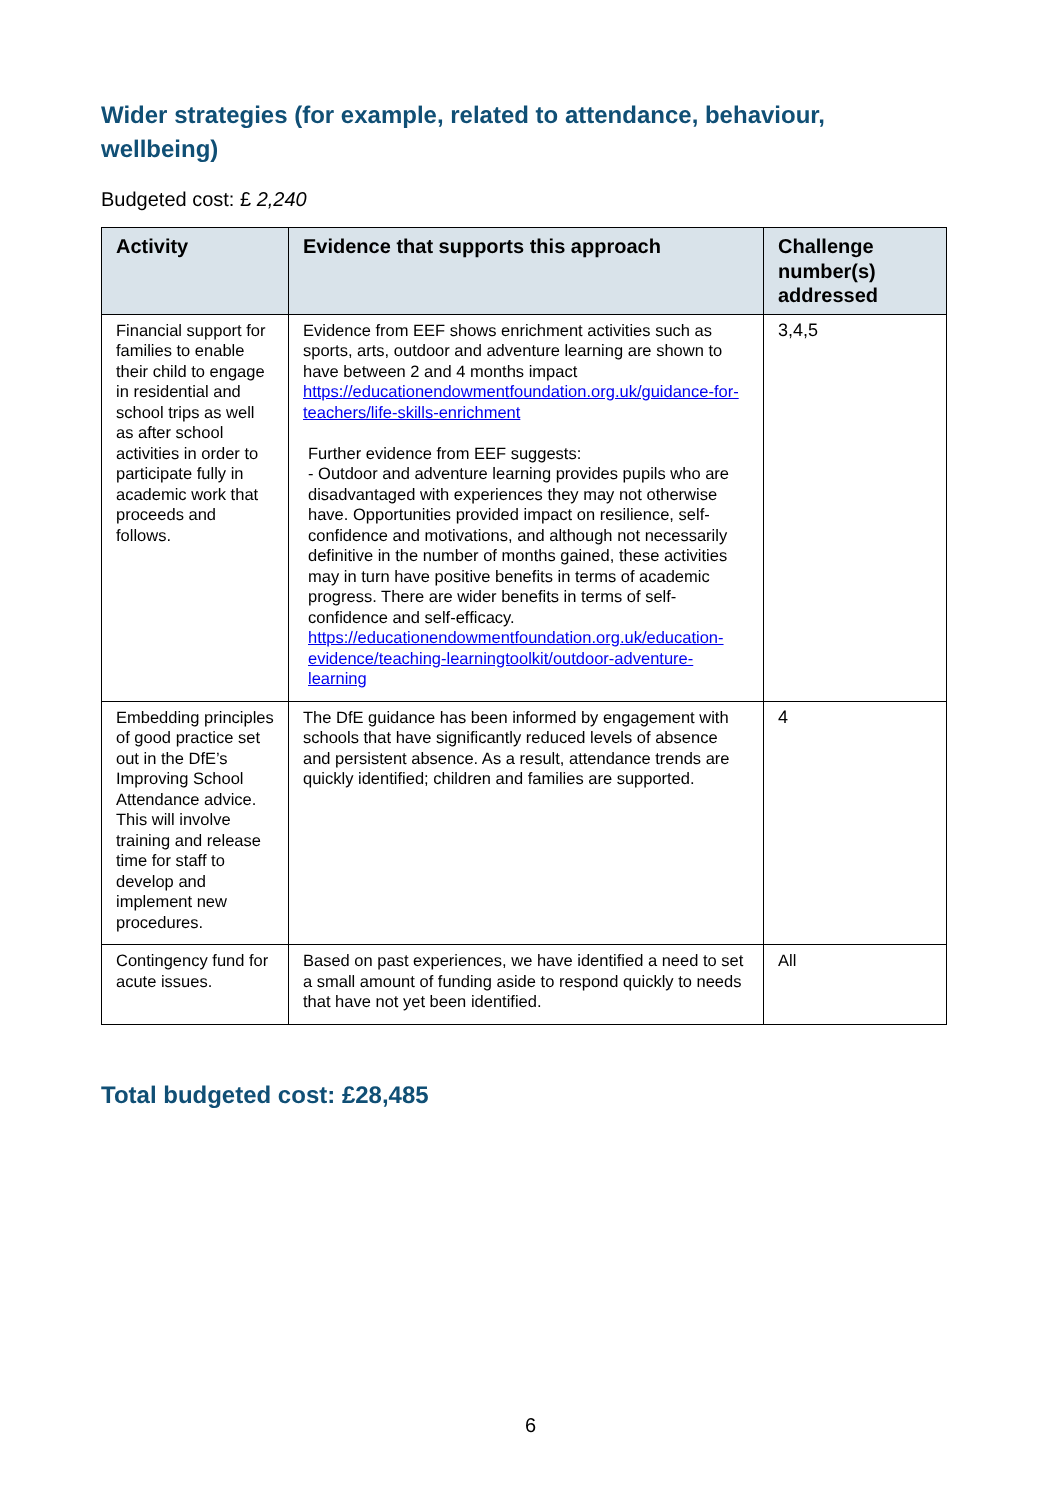Wider strategies (for example, related to attendance, behaviour, wellbeing)
Budgeted cost: £ 2,240
| Activity | Evidence that supports this approach | Challenge number(s) addressed |
| --- | --- | --- |
| Financial support for families to enable their child to engage in residential and school trips as well as after school activities in order to participate fully in academic work that proceeds and follows. | Evidence from EEF shows enrichment activities such as sports, arts, outdoor and adventure learning are shown to have between 2 and 4 months impact https://educationendowmentfoundation.org.uk/guidance-for-teachers/life-skills-enrichment Further evidence from EEF suggests: - Outdoor and adventure learning provides pupils who are disadvantaged with experiences they may not otherwise have. Opportunities provided impact on resilience, self-confidence and motivations, and although not necessarily definitive in the number of months gained, these activities may in turn have positive benefits in terms of academic progress. There are wider benefits in terms of self-confidence and self-efficacy. https://educationendowmentfoundation.org.uk/education-evidence/teaching-learningtoolkit/outdoor-adventure-learning | 3,4,5 |
| Embedding principles of good practice set out in the DfE’s Improving School Attendance advice. This will involve training and release time for staff to develop and implement new procedures. | The DfE guidance has been informed by engagement with schools that have significantly reduced levels of absence and persistent absence. As a result, attendance trends are quickly identified; children and families are supported. | 4 |
| Contingency fund for acute issues. | Based on past experiences, we have identified a need to set a small amount of funding aside to respond quickly to needs that have not yet been identified. | All |
Total budgeted cost: £28,485
6